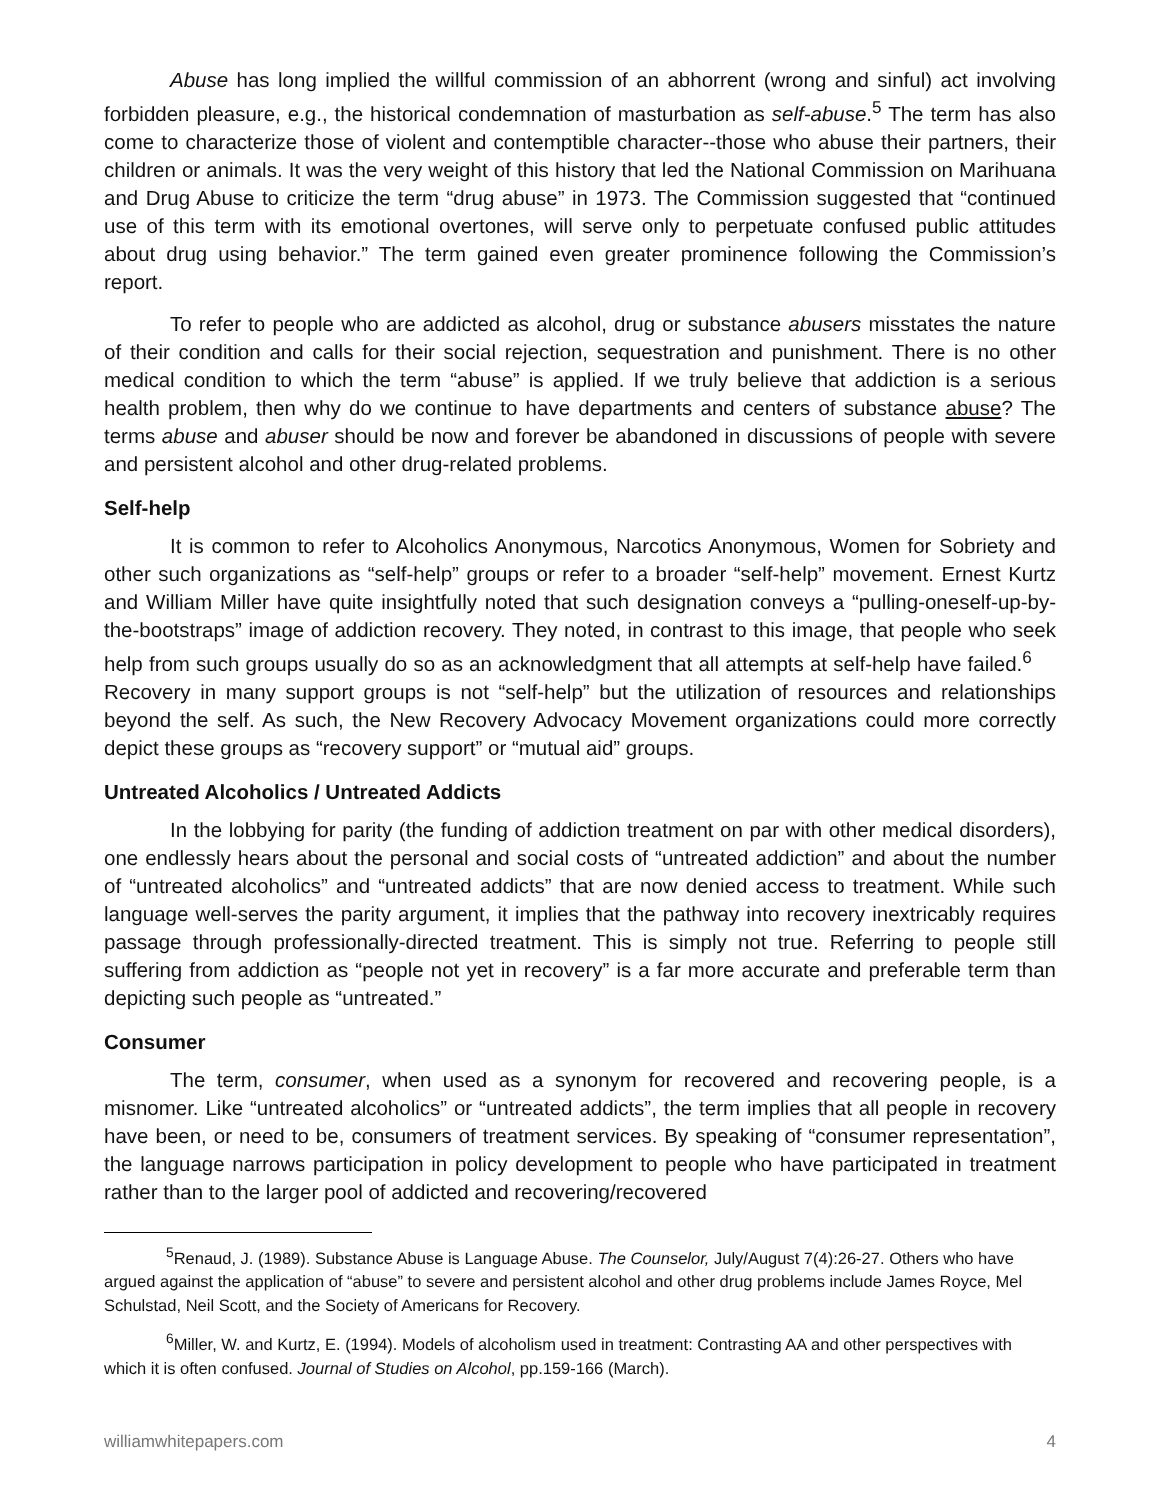Abuse has long implied the willful commission of an abhorrent (wrong and sinful) act involving forbidden pleasure, e.g., the historical condemnation of masturbation as self-abuse.<sup>5</sup> The term has also come to characterize those of violent and contemptible character--those who abuse their partners, their children or animals. It was the very weight of this history that led the National Commission on Marihuana and Drug Abuse to criticize the term “drug abuse” in 1973. The Commission suggested that “continued use of this term with its emotional overtones, will serve only to perpetuate confused public attitudes about drug using behavior.” The term gained even greater prominence following the Commission’s report.
To refer to people who are addicted as alcohol, drug or substance abusers misstates the nature of their condition and calls for their social rejection, sequestration and punishment. There is no other medical condition to which the term “abuse” is applied. If we truly believe that addiction is a serious health problem, then why do we continue to have departments and centers of substance abuse? The terms abuse and abuser should be now and forever be abandoned in discussions of people with severe and persistent alcohol and other drug-related problems.
Self-help
It is common to refer to Alcoholics Anonymous, Narcotics Anonymous, Women for Sobriety and other such organizations as “self-help” groups or refer to a broader “self-help” movement. Ernest Kurtz and William Miller have quite insightfully noted that such designation conveys a “pulling-oneself-up-by-the-bootstraps” image of addiction recovery. They noted, in contrast to this image, that people who seek help from such groups usually do so as an acknowledgment that all attempts at self-help have failed.<sup>6</sup> Recovery in many support groups is not “self-help” but the utilization of resources and relationships beyond the self. As such, the New Recovery Advocacy Movement organizations could more correctly depict these groups as “recovery support” or “mutual aid” groups.
Untreated Alcoholics / Untreated Addicts
In the lobbying for parity (the funding of addiction treatment on par with other medical disorders), one endlessly hears about the personal and social costs of “untreated addiction” and about the number of “untreated alcoholics” and “untreated addicts” that are now denied access to treatment. While such language well-serves the parity argument, it implies that the pathway into recovery inextricably requires passage through professionally-directed treatment. This is simply not true. Referring to people still suffering from addiction as “people not yet in recovery” is a far more accurate and preferable term than depicting such people as “untreated.”
Consumer
The term, consumer, when used as a synonym for recovered and recovering people, is a misnomer. Like “untreated alcoholics” or “untreated addicts”, the term implies that all people in recovery have been, or need to be, consumers of treatment services. By speaking of “consumer representation”, the language narrows participation in policy development to people who have participated in treatment rather than to the larger pool of addicted and recovering/recovered
<sup>5</sup> Renaud, J. (1989). Substance Abuse is Language Abuse. The Counselor, July/August 7(4):26-27. Others who have argued against the application of “abuse” to severe and persistent alcohol and other drug problems include James Royce, Mel Schulstad, Neil Scott, and the Society of Americans for Recovery.
<sup>6</sup> Miller, W. and Kurtz, E. (1994). Models of alcoholism used in treatment: Contrasting AA and other perspectives with which it is often confused. Journal of Studies on Alcohol, pp.159-166 (March).
williamwhitepapers.com 4